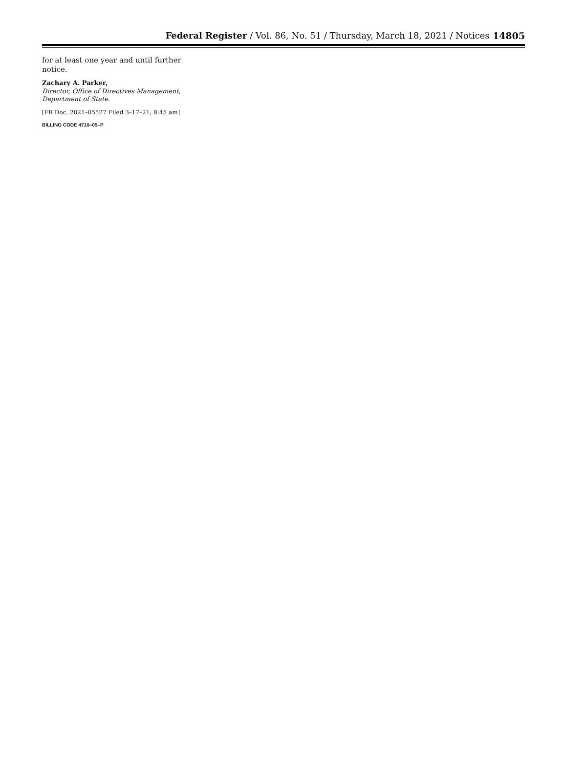Federal Register / Vol. 86, No. 51 / Thursday, March 18, 2021 / Notices
14805
for at least one year and until further notice.
Zachary A. Parker,
Director, Office of Directives Management, Department of State.
[FR Doc. 2021–05527 Filed 3–17–21; 8:45 am]
BILLING CODE 4710–05–P